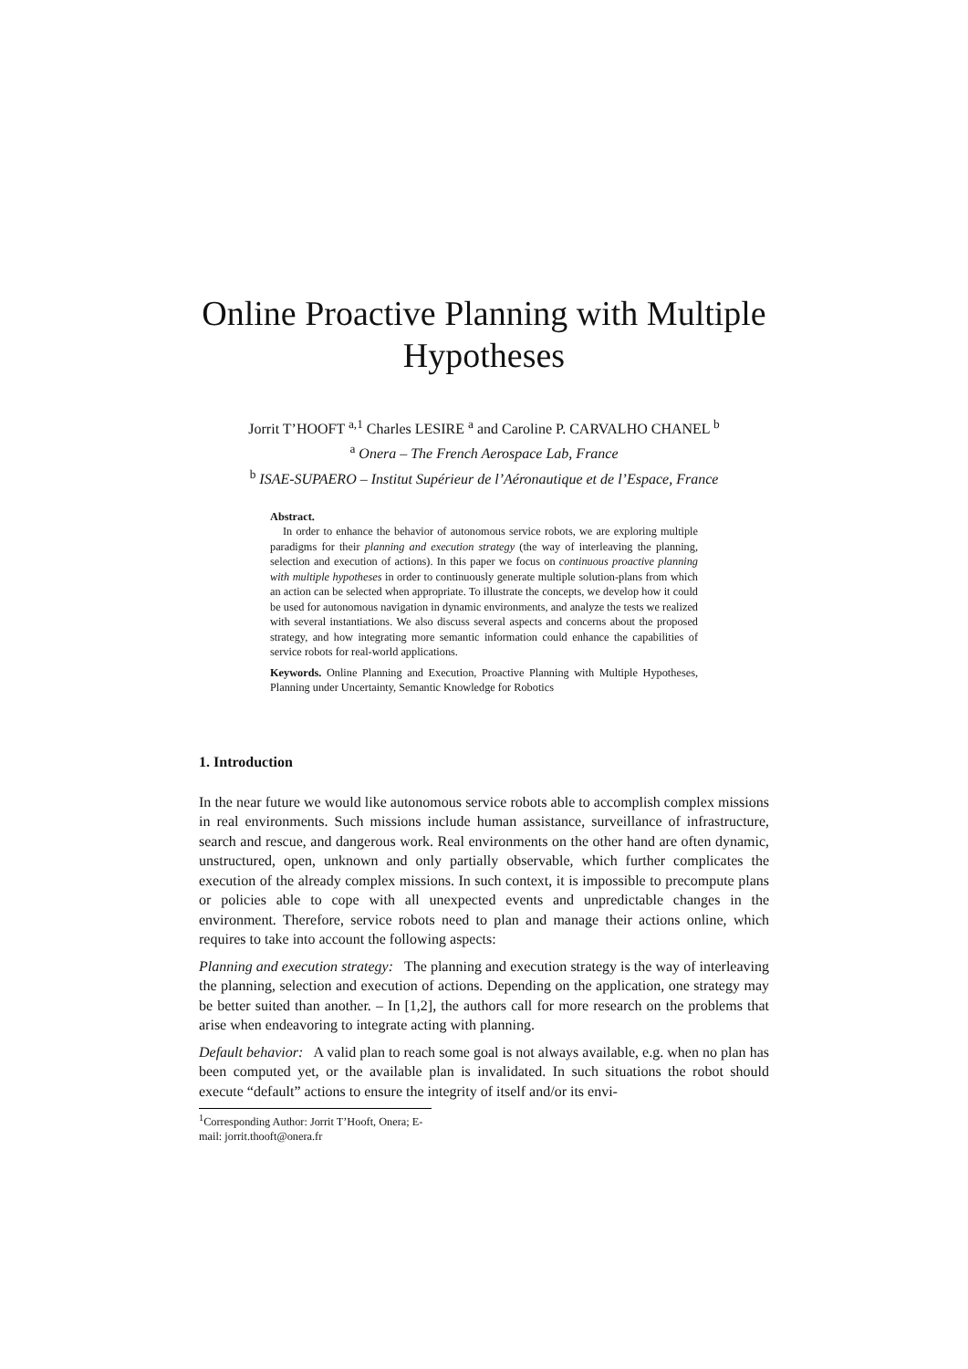Online Proactive Planning with Multiple Hypotheses
Jorrit T’HOOFT <sup>a,1</sup> Charles LESIRE <sup>a</sup> and Caroline P. CARVALHO CHANEL <sup>b</sup>
<sup>a</sup> Onera – The French Aerospace Lab, France
<sup>b</sup> ISAE-SUPAERO – Institut Supérieur de l’Aéronautique et de l’Espace, France
Abstract.
In order to enhance the behavior of autonomous service robots, we are exploring multiple paradigms for their planning and execution strategy (the way of interleaving the planning, selection and execution of actions). In this paper we focus on continuous proactive planning with multiple hypotheses in order to continuously generate multiple solution-plans from which an action can be selected when appropriate. To illustrate the concepts, we develop how it could be used for autonomous navigation in dynamic environments, and analyze the tests we realized with several instantiations. We also discuss several aspects and concerns about the proposed strategy, and how integrating more semantic information could enhance the capabilities of service robots for real-world applications.
Keywords. Online Planning and Execution, Proactive Planning with Multiple Hypotheses, Planning under Uncertainty, Semantic Knowledge for Robotics
1. Introduction
In the near future we would like autonomous service robots able to accomplish complex missions in real environments. Such missions include human assistance, surveillance of infrastructure, search and rescue, and dangerous work. Real environments on the other hand are often dynamic, unstructured, open, unknown and only partially observable, which further complicates the execution of the already complex missions. In such context, it is impossible to precompute plans or policies able to cope with all unexpected events and unpredictable changes in the environment. Therefore, service robots need to plan and manage their actions online, which requires to take into account the following aspects:
Planning and execution strategy: The planning and execution strategy is the way of interleaving the planning, selection and execution of actions. Depending on the application, one strategy may be better suited than another. – In [1,2], the authors call for more research on the problems that arise when endeavoring to integrate acting with planning.
Default behavior: A valid plan to reach some goal is not always available, e.g. when no plan has been computed yet, or the available plan is invalidated. In such situations the robot should execute “default” actions to ensure the integrity of itself and/or its envi-
<sup>1</sup> Corresponding Author: Jorrit T’Hooft, Onera; E-mail: jorrit.thooft@onera.fr